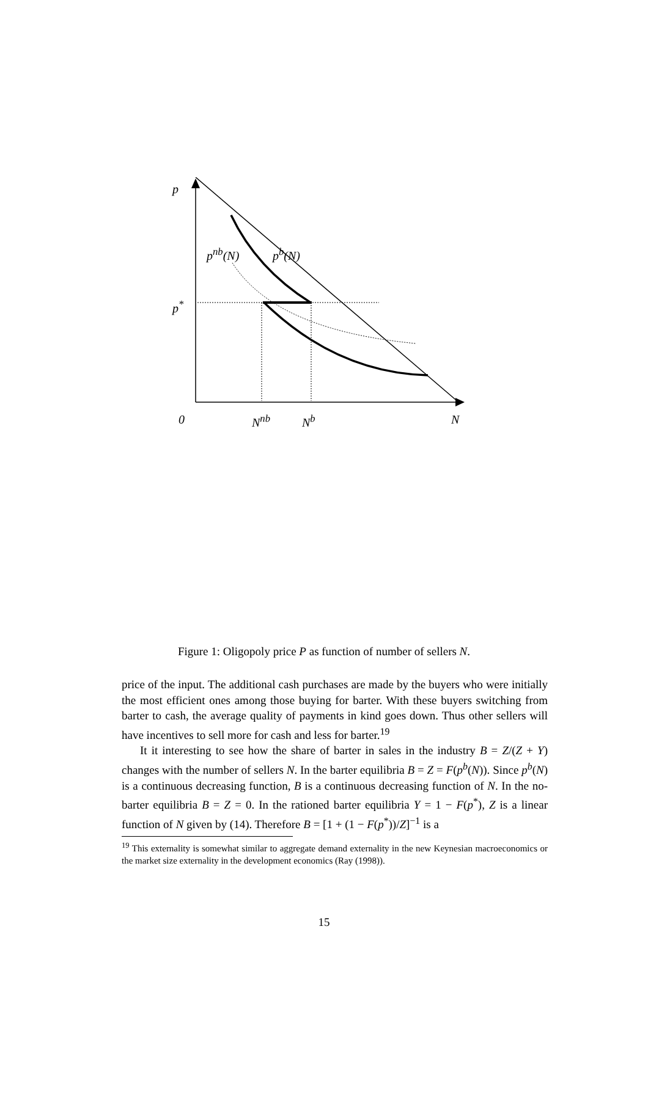p
p<sup>nb</sup>(N) p<sup>b</sup>(N)
p<sup>*</sup>
0 N<sup>nb</sup> N<sup>b</sup> N
Figure 1: Oligopoly price P as function of number of sellers N.
price of the input. The additional cash purchases are made by the buyers who were initially the most efficient ones among those buying for barter. With these buyers switching from barter to cash, the average quality of payments in kind goes down. Thus other sellers will have incentives to sell more for cash and less for barter.<sup>19</sup>
It it interesting to see how the share of barter in sales in the industry B = Z/(Z + Y) changes with the number of sellers N. In the barter equilibria B = Z = F(p<sup>b</sup>(N)). Since p<sup>b</sup>(N) is a continuous decreasing function, B is a continuous decreasing function of N. In the no-barter equilibria B = Z = 0. In the rationed barter equilibria Y = 1 − F(p<sup>*</sup>), Z is a linear function of N given by (14). Therefore B = [1 + (1 − F(p<sup>*</sup>))/Z]<sup>−1</sup> is a
<sup>19</sup> This externality is somewhat similar to aggregate demand externality in the new Keynesian macroeconomics or the market size externality in the development economics (Ray (1998)).
15